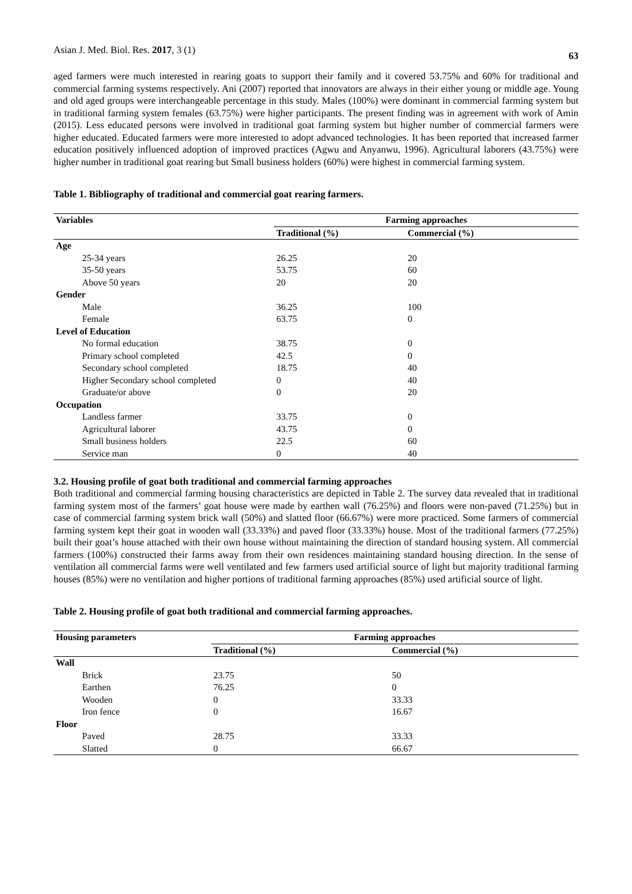Asian J. Med. Biol. Res. 2017, 3 (1) 63
aged farmers were much interested in rearing goats to support their family and it covered 53.75% and 60% for traditional and commercial farming systems respectively. Ani (2007) reported that innovators are always in their either young or middle age. Young and old aged groups were interchangeable percentage in this study. Males (100%) were dominant in commercial farming system but in traditional farming system females (63.75%) were higher participants. The present finding was in agreement with work of Amin (2015). Less educated persons were involved in traditional goat farming system but higher number of commercial farmers were higher educated. Educated farmers were more interested to adopt advanced technologies. It has been reported that increased farmer education positively influenced adoption of improved practices (Agwu and Anyanwu, 1996). Agricultural laborers (43.75%) were higher number in traditional goat rearing but Small business holders (60%) were highest in commercial farming system.
Table 1. Bibliography of traditional and commercial goat rearing farmers.
| Variables | Farming approaches | |
| --- | --- | --- |
| | Traditional (%) | Commercial (%) |
| Age | | |
| 25-34 years | 26.25 | 20 |
| 35-50 years | 53.75 | 60 |
| Above 50 years | 20 | 20 |
| Gender | | |
| Male | 36.25 | 100 |
| Female | 63.75 | 0 |
| Level of Education | | |
| No formal education | 38.75 | 0 |
| Primary school completed | 42.5 | 0 |
| Secondary school completed | 18.75 | 40 |
| Higher Secondary school completed | 0 | 40 |
| Graduate/or above | 0 | 20 |
| Occupation | | |
| Landless farmer | 33.75 | 0 |
| Agricultural laborer | 43.75 | 0 |
| Small business holders | 22.5 | 60 |
| Service man | 0 | 40 |
3.2. Housing profile of goat both traditional and commercial farming approaches
Both traditional and commercial farming housing characteristics are depicted in Table 2. The survey data revealed that in traditional farming system most of the farmers’ goat house were made by earthen wall (76.25%) and floors were non-paved (71.25%) but in case of commercial farming system brick wall (50%) and slatted floor (66.67%) were more practiced. Some farmers of commercial farming system kept their goat in wooden wall (33.33%) and paved floor (33.33%) house. Most of the traditional farmers (77.25%) built their goat’s house attached with their own house without maintaining the direction of standard housing system. All commercial farmers (100%) constructed their farms away from their own residences maintaining standard housing direction. In the sense of ventilation all commercial farms were well ventilated and few farmers used artificial source of light but majority traditional farming houses (85%) were no ventilation and higher portions of traditional farming approaches (85%) used artificial source of light.
Table 2. Housing profile of goat both traditional and commercial farming approaches.
| Housing parameters | Farming approaches | |
| --- | --- | --- |
| | Traditional (%) | Commercial (%) |
| Wall | | |
| Brick | 23.75 | 50 |
| Earthen | 76.25 | 0 |
| Wooden | 0 | 33.33 |
| Iron fence | 0 | 16.67 |
| Floor | | |
| Paved | 28.75 | 33.33 |
| Slatted | 0 | 66.67 |